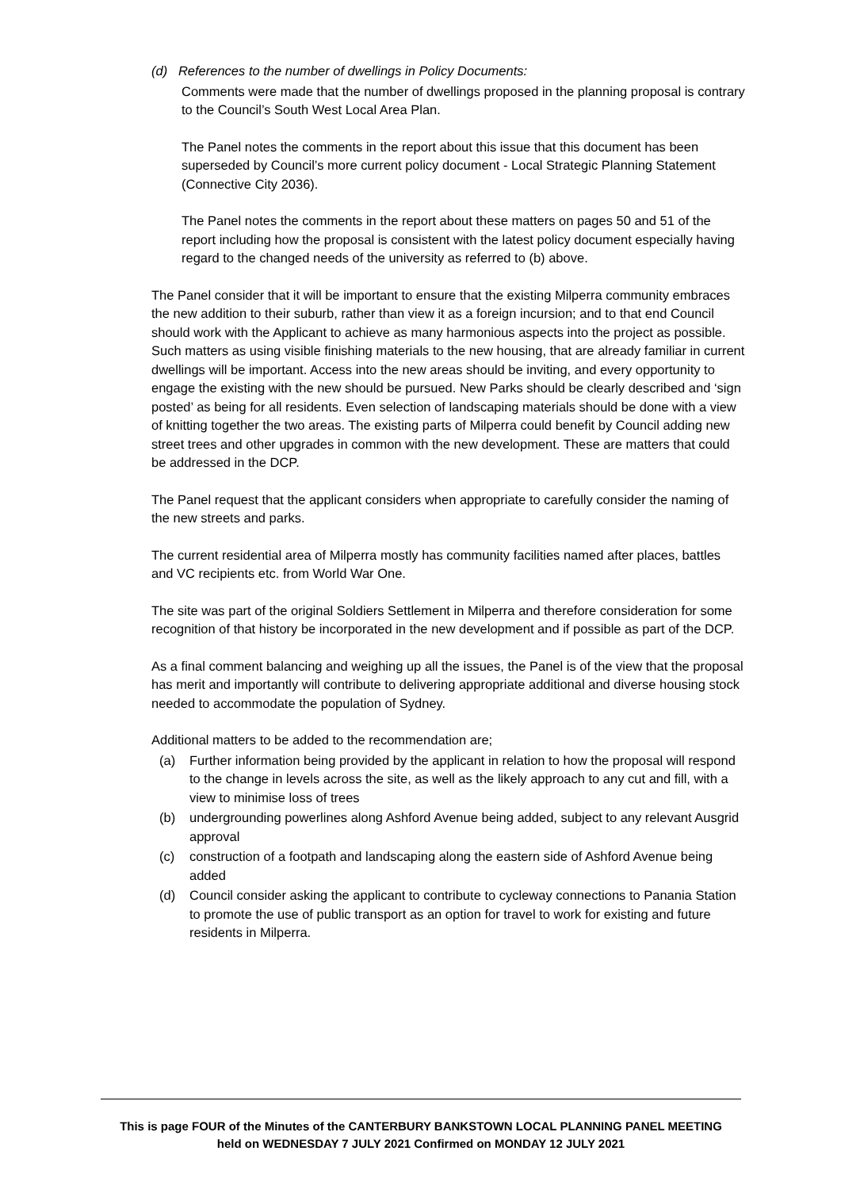(d) References to the number of dwellings in Policy Documents:
Comments were made that the number of dwellings proposed in the planning proposal is contrary to the Council’s South West Local Area Plan.
The Panel notes the comments in the report about this issue that this document has been superseded by Council’s more current policy document - Local Strategic Planning Statement (Connective City 2036).
The Panel notes the comments in the report about these matters on pages 50 and 51 of the report including how the proposal is consistent with the latest policy document especially having regard to the changed needs of the university as referred to (b) above.
The Panel consider that it will be important to ensure that the existing Milperra community embraces the new addition to their suburb, rather than view it as a foreign incursion; and to that end Council should work with the Applicant to achieve as many harmonious aspects into the project as possible. Such matters as using visible finishing materials to the new housing, that are already familiar in current dwellings will be important. Access into the new areas should be inviting, and every opportunity to engage the existing with the new should be pursued. New Parks should be clearly described and ‘sign posted’ as being for all residents. Even selection of landscaping materials should be done with a view of knitting together the two areas. The existing parts of Milperra could benefit by Council adding new street trees and other upgrades in common with the new development. These are matters that could be addressed in the DCP.
The Panel request that the applicant considers when appropriate to carefully consider the naming of the new streets and parks.
The current residential area of Milperra mostly has community facilities named after places, battles and VC recipients etc. from World War One.
The site was part of the original Soldiers Settlement in Milperra and therefore consideration for some recognition of that history be incorporated in the new development and if possible as part of the DCP.
As a final comment balancing and weighing up all the issues, the Panel is of the view that the proposal has merit and importantly will contribute to delivering appropriate additional and diverse housing stock needed to accommodate the population of Sydney.
Additional matters to be added to the recommendation are;
(a) Further information being provided by the applicant in relation to how the proposal will respond to the change in levels across the site, as well as the likely approach to any cut and fill, with a view to minimise loss of trees
(b) undergrounding powerlines along Ashford Avenue being added, subject to any relevant Ausgrid approval
(c) construction of a footpath and landscaping along the eastern side of Ashford Avenue being added
(d) Council consider asking the applicant to contribute to cycleway connections to Panania Station to promote the use of public transport as an option for travel to work for existing and future residents in Milperra.
This is page FOUR of the Minutes of the CANTERBURY BANKSTOWN LOCAL PLANNING PANEL MEETING
held on WEDNESDAY 7 JULY 2021 Confirmed on MONDAY 12 JULY 2021